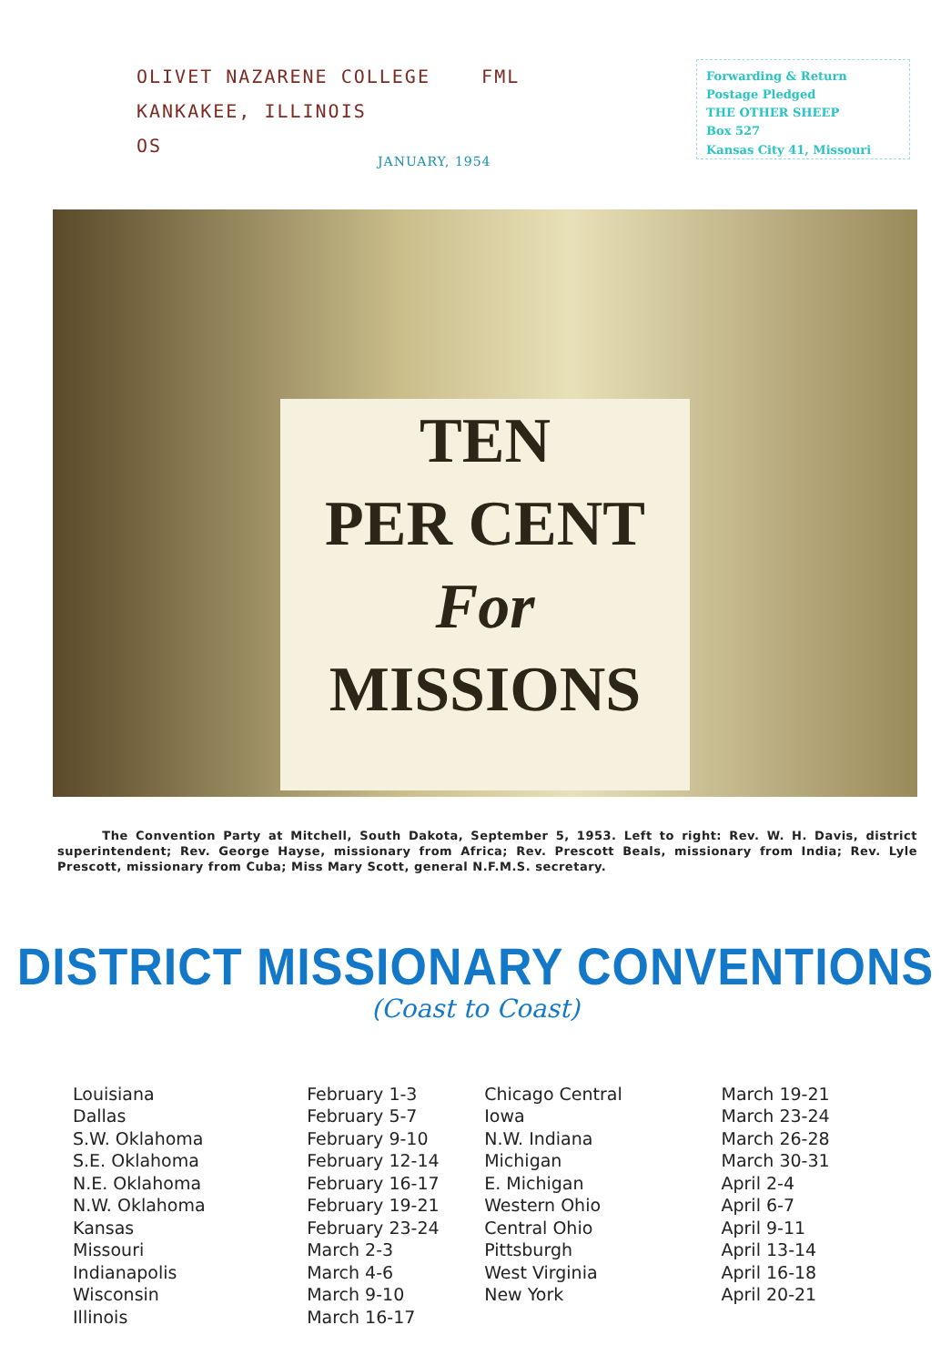OLIVET NAZARENE COLLEGE FML
KANKAKEE, ILLINOIS
OS
JANUARY, 1954
Forwarding & Return
Postage Pledged
THE OTHER SHEEP
Box 527
Kansas City 41, Missouri
TEN
PER CENT
For
MISSIONS
The Convention Party at Mitchell, South Dakota, September 5, 1953. Left to right: Rev. W. H. Davis, district superintendent; Rev. George Hayse, missionary from Africa; Rev. Prescott Beals, missionary from India; Rev. Lyle Prescott, missionary from Cuba; Miss Mary Scott, general N.F.M.S. secretary.
DISTRICT MISSIONARY CONVENTIONS
(Coast to Coast)
| Louisiana Dallas S.W. Oklahoma S.E. Oklahoma N.E. Oklahoma N.W. Oklahoma Kansas Missouri Indianapolis Wisconsin Illinois | February 1-3 February 5-7 February 9-10 February 12-14 February 16-17 February 19-21 February 23-24 March 2-3 March 4-6 March 9-10 March 16-17 | Chicago Central Iowa N.W. Indiana Michigan E. Michigan Western Ohio Central Ohio Pittsburgh West Virginia New York | March 19-21 March 23-24 March 26-28 March 30-31 April 2-4 April 6-7 April 9-11 April 13-14 April 16-18 April 20-21 |